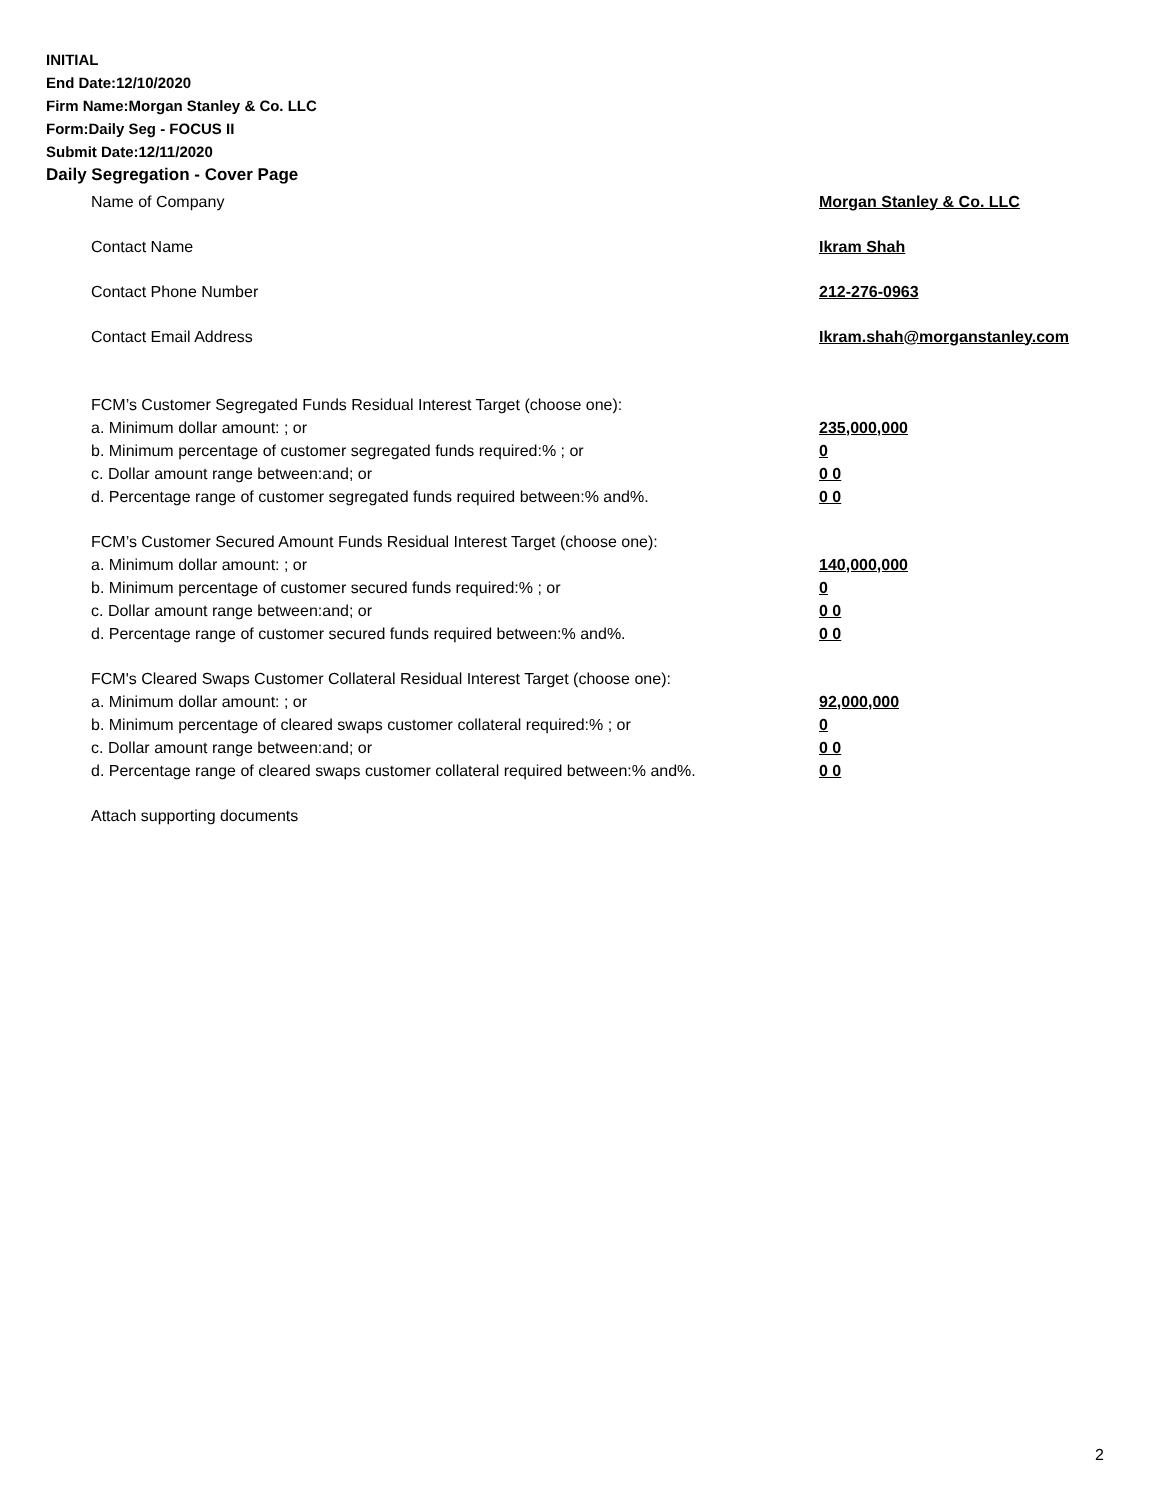INITIAL
End Date:12/10/2020
Firm Name:Morgan Stanley & Co. LLC
Form:Daily Seg - FOCUS II
Submit Date:12/11/2020
Daily Segregation - Cover Page
Name of Company Morgan Stanley & Co. LLC
Contact Name Ikram Shah
Contact Phone Number 212-276-0963
Contact Email Address Ikram.shah@morganstanley.com
FCM’s Customer Segregated Funds Residual Interest Target (choose one):
a. Minimum dollar amount: ; or 235,000,000
b. Minimum percentage of customer segregated funds required:% ; or 0
c. Dollar amount range between:and; or 0 0
d. Percentage range of customer segregated funds required between:% and%. 0 0
FCM’s Customer Secured Amount Funds Residual Interest Target (choose one):
a. Minimum dollar amount: ; or 140,000,000
b. Minimum percentage of customer secured funds required:% ; or 0
c. Dollar amount range between:and; or 0 0
d. Percentage range of customer secured funds required between:% and%. 0 0
FCM's Cleared Swaps Customer Collateral Residual Interest Target (choose one):
a. Minimum dollar amount: ; or 92,000,000
b. Minimum percentage of cleared swaps customer collateral required:% ; or 0
c. Dollar amount range between:and; or 0 0
d. Percentage range of cleared swaps customer collateral required between:% and%.
0 0
Attach supporting documents
2